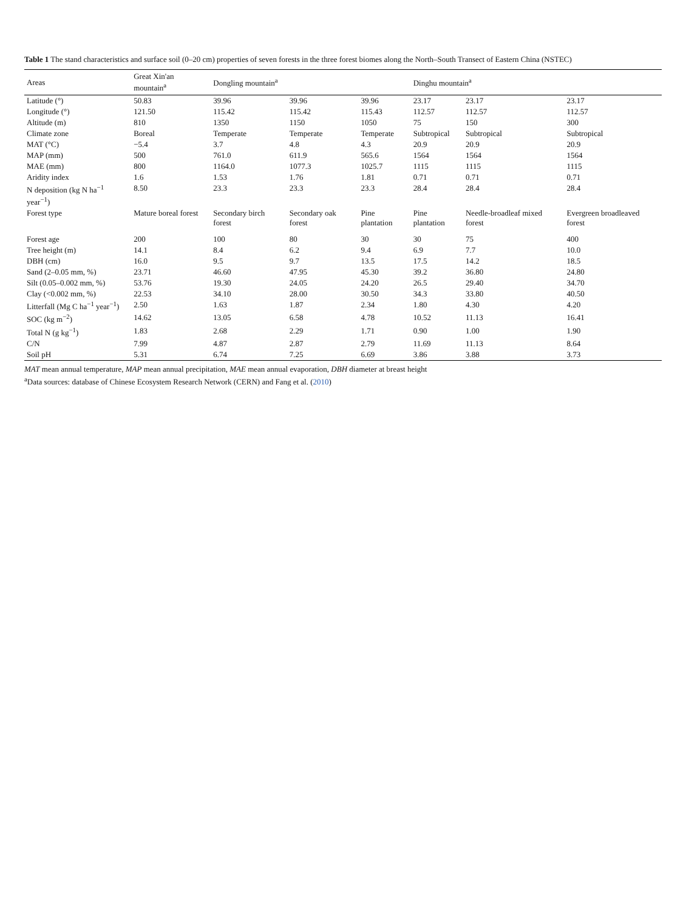Table 1 The stand characteristics and surface soil (0–20 cm) properties of seven forests in the three forest biomes along the North–South Transect of Eastern China (NSTEC)
| Areas | Great Xin'an mountain<sup>a</sup> | Dongling mountain<sup>a</sup> | | | Dinghu mountain<sup>a</sup> | | |
| --- | --- | --- | --- | --- | --- | --- | --- |
| Latitude (°) | 50.83 | 39.96 | 39.96 | 39.96 | 23.17 | 23.17 | 23.17 |
| Longitude (°) | 121.50 | 115.42 | 115.42 | 115.43 | 112.57 | 112.57 | 112.57 |
| Altitude (m) | 810 | 1350 | 1150 | 1050 | 75 | 150 | 300 |
| Climate zone | Boreal | Temperate | Temperate | Temperate | Subtropical | Subtropical | Subtropical |
| MAT (°C) | −5.4 | 3.7 | 4.8 | 4.3 | 20.9 | 20.9 | 20.9 |
| MAP (mm) | 500 | 761.0 | 611.9 | 565.6 | 1564 | 1564 | 1564 |
| MAE (mm) | 800 | 1164.0 | 1077.3 | 1025.7 | 1115 | 1115 | 1115 |
| Aridity index | 1.6 | 1.53 | 1.76 | 1.81 | 0.71 | 0.71 | 0.71 |
| N deposition (kg N ha<sup>−1</sup> year<sup>−1</sup>) | 8.50 | 23.3 | 23.3 | 23.3 | 28.4 | 28.4 | 28.4 |
| Forest type | Mature boreal forest | Secondary birch forest | Secondary oak forest | Pine plantation | Pine plantation | Needle-broadleaf mixed forest | Evergreen broadleaved forest |
| Forest age | 200 | 100 | 80 | 30 | 30 | 75 | 400 |
| Tree height (m) | 14.1 | 8.4 | 6.2 | 9.4 | 6.9 | 7.7 | 10.0 |
| DBH (cm) | 16.0 | 9.5 | 9.7 | 13.5 | 17.5 | 14.2 | 18.5 |
| Sand (2–0.05 mm, %) | 23.71 | 46.60 | 47.95 | 45.30 | 39.2 | 36.80 | 24.80 |
| Silt (0.05–0.002 mm, %) | 53.76 | 19.30 | 24.05 | 24.20 | 26.5 | 29.40 | 34.70 |
| Clay (<0.002 mm, %) | 22.53 | 34.10 | 28.00 | 30.50 | 34.3 | 33.80 | 40.50 |
| Litterfall (Mg C ha<sup>−1</sup> year<sup>−1</sup>) | 2.50 | 1.63 | 1.87 | 2.34 | 1.80 | 4.30 | 4.20 |
| SOC (kg m<sup>−2</sup>) | 14.62 | 13.05 | 6.58 | 4.78 | 10.52 | 11.13 | 16.41 |
| Total N (g kg<sup>−1</sup>) | 1.83 | 2.68 | 2.29 | 1.71 | 0.90 | 1.00 | 1.90 |
| C/N | 7.99 | 4.87 | 2.87 | 2.79 | 11.69 | 11.13 | 8.64 |
| Soil pH | 5.31 | 6.74 | 7.25 | 6.69 | 3.86 | 3.88 | 3.73 |
MAT mean annual temperature, MAP mean annual precipitation, MAE mean annual evaporation, DBH diameter at breast height
<sup>a</sup> Data sources: database of Chinese Ecosystem Research Network (CERN) and Fang et al. (2010)